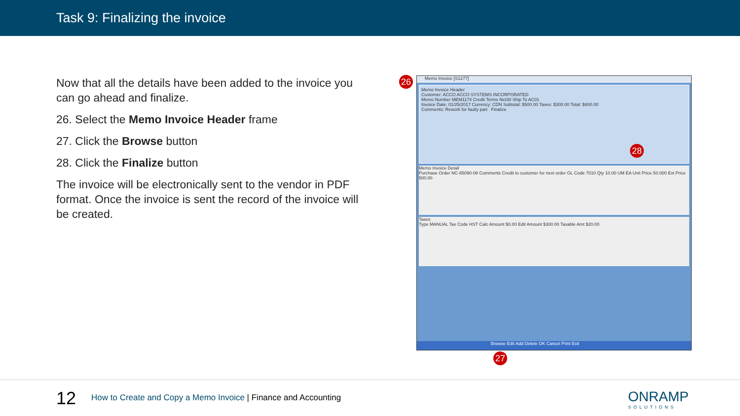Task 9: Finalizing the invoice
Now that all the details have been added to the invoice you can go ahead and finalize.
26. Select the Memo Invoice Header frame
27. Click the Browse button
28. Click the Finalize button
The invoice will be electronically sent to the vendor in PDF format. Once the invoice is sent the record of the invoice will be created.
Memo Invoice [S1277]
Memo Invoice Header
Customer: ACCO ACCO SYSTEMS INCORPORATED
Memo Number MEM1174 Credit Terms Net30 Ship To AC01
Invoice Date: 01/25/2017 Currency: CDN Subtotal: $500.00 Taxes: $300.00 Total: $800.00
Comments: Rework for faulty part Finalize
Memo Invoice Detail
Purchase Order NC-85090-08 Comments Credit to customer for next order GL Code 7010 Qty 10.00 UM EA Unit Price 50.000 Ext Price 500.00
Taxes
Type MANUAL Tax Code HST Calc Amount $0.00 Edit Amount $300.00 Taxable Amt $20.00
Browse Edit Add Delete OK Cancel Print Exit
26
28
27
12
How to Create and Copy a Memo Invoice | Finance and Accounting
ONRAMP
SOLUTIONS